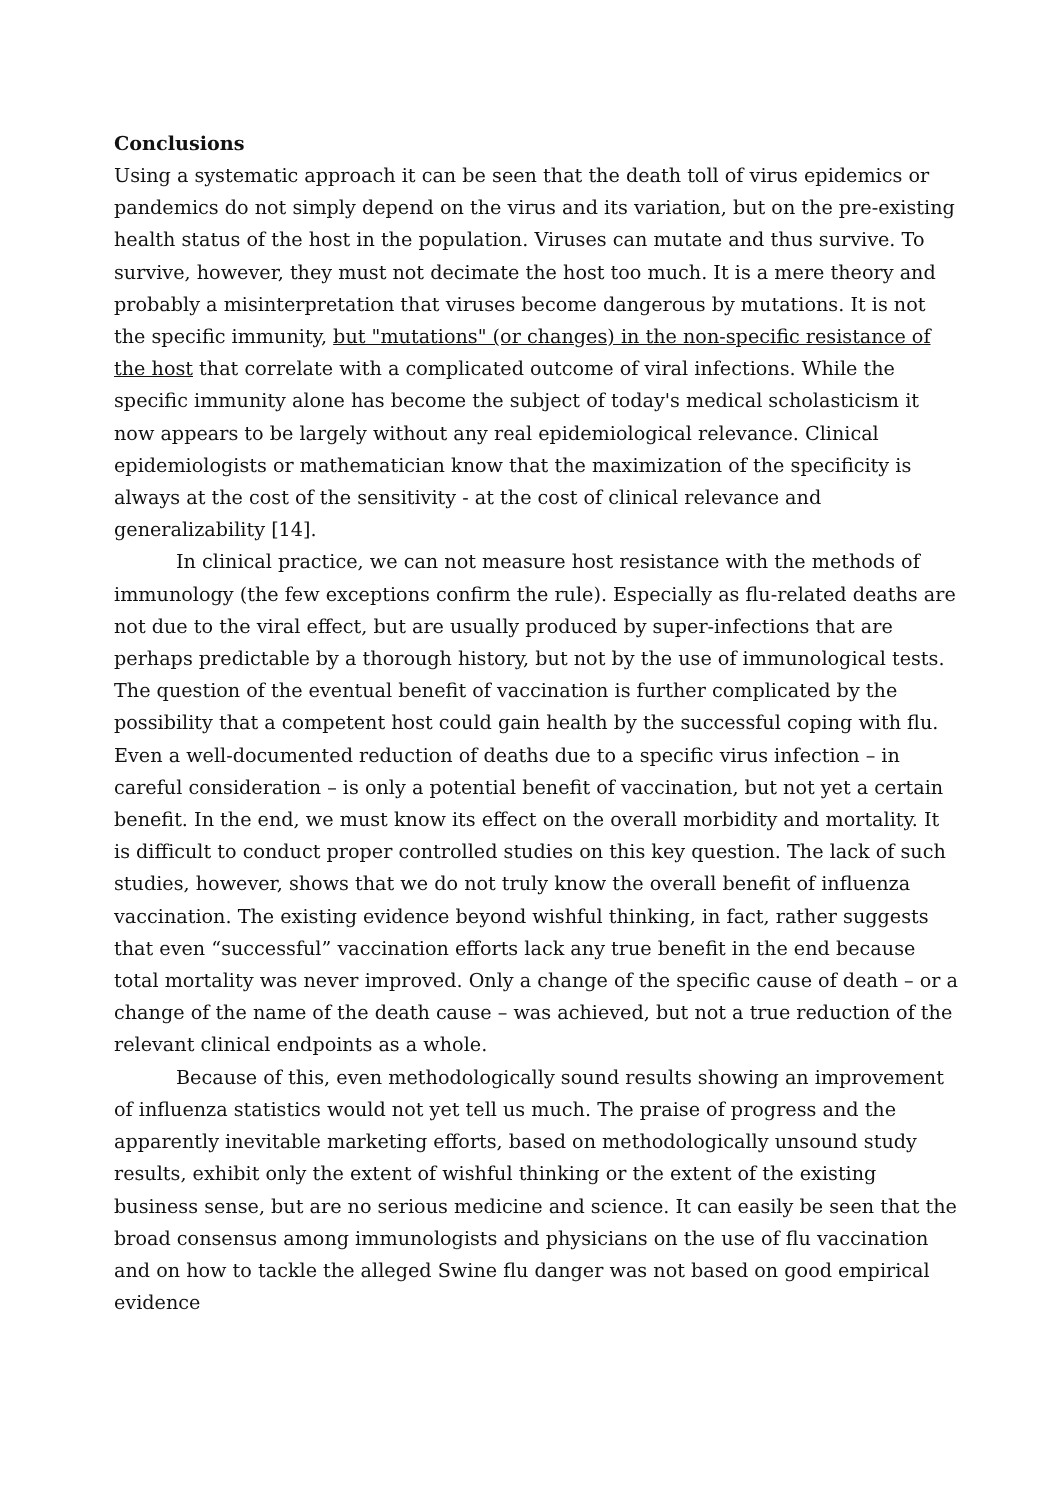Conclusions
Using a systematic approach it can be seen that the death toll of virus epidemics or pandemics do not simply depend on the virus and its variation, but on the pre-existing health status of the host in the population. Viruses can mutate and thus survive. To survive, however, they must not decimate the host too much. It is a mere theory and probably a misinterpretation that viruses become dangerous by mutations. It is not the specific immunity, but "mutations" (or changes) in the non-specific resistance of the host that correlate with a complicated outcome of viral infections. While the specific immunity alone has become the subject of today's medical scholasticism it now appears to be largely without any real epidemiological relevance. Clinical epidemiologists or mathematician know that the maximization of the specificity is always at the cost of the sensitivity - at the cost of clinical relevance and generalizability [14].
In clinical practice, we can not measure host resistance with the methods of immunology (the few exceptions confirm the rule). Especially as flu-related deaths are not due to the viral effect, but are usually produced by super-infections that are perhaps predictable by a thorough history, but not by the use of immunological tests. The question of the eventual benefit of vaccination is further complicated by the possibility that a competent host could gain health by the successful coping with flu. Even a well-documented reduction of deaths due to a specific virus infection – in careful consideration – is only a potential benefit of vaccination, but not yet a certain benefit. In the end, we must know its effect on the overall morbidity and mortality. It is difficult to conduct proper controlled studies on this key question. The lack of such studies, however, shows that we do not truly know the overall benefit of influenza vaccination. The existing evidence beyond wishful thinking, in fact, rather suggests that even “successful” vaccination efforts lack any true benefit in the end because total mortality was never improved. Only a change of the specific cause of death – or a change of the name of the death cause – was achieved, but not a true reduction of the relevant clinical endpoints as a whole.
Because of this, even methodologically sound results showing an improvement of influenza statistics would not yet tell us much. The praise of progress and the apparently inevitable marketing efforts, based on methodologically unsound study results, exhibit only the extent of wishful thinking or the extent of the existing business sense, but are no serious medicine and science. It can easily be seen that the broad consensus among immunologists and physicians on the use of flu vaccination and on how to tackle the alleged Swine flu danger was not based on good empirical evidence